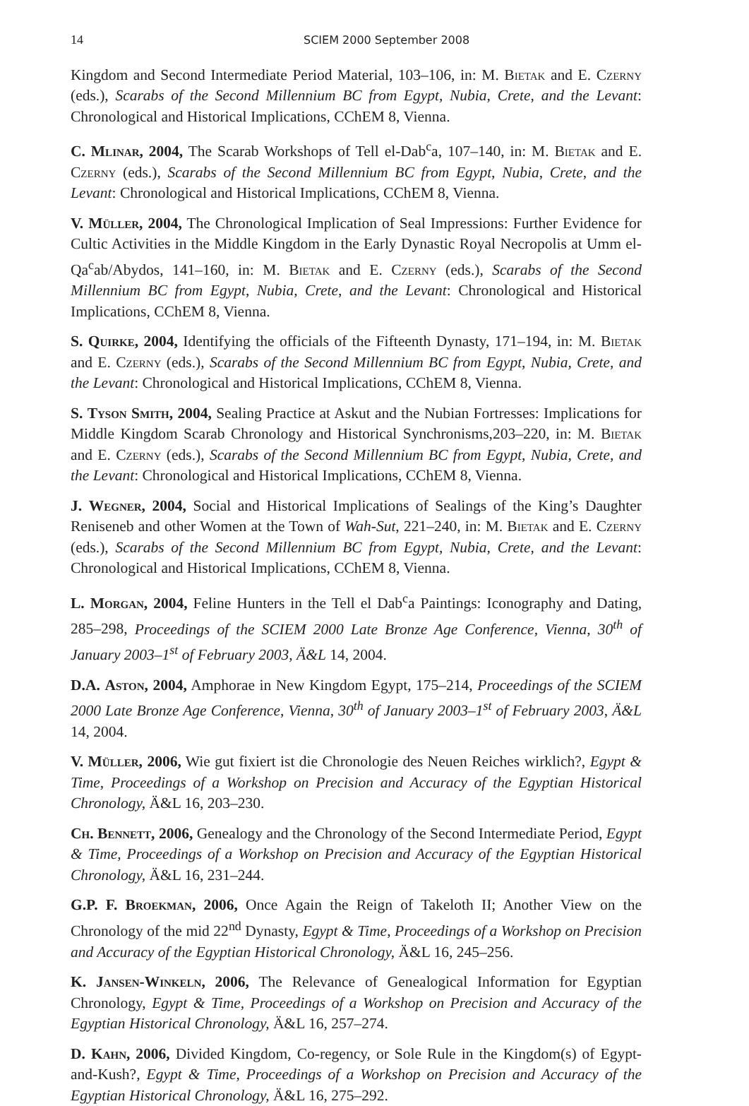14 SCIEM 2000 September 2008
Kingdom and Second Intermediate Period Material, 103–106, in: M. Bietak and E. Czerny (eds.), Scarabs of the Second Millennium BC from Egypt, Nubia, Crete, and the Levant: Chronological and Historical Implications, CChEM 8, Vienna.
C. Mlinar, 2004, The Scarab Workshops of Tell el-Dab<sup>c</sup>a, 107–140, in: M. Bietak and E. Czerny (eds.), Scarabs of the Second Millennium BC from Egypt, Nubia, Crete, and the Levant: Chronological and Historical Implications, CChEM 8, Vienna.
V. Müller, 2004, The Chronological Implication of Seal Impressions: Further Evidence for Cultic Activities in the Middle Kingdom in the Early Dynastic Royal Necropolis at Umm el-Qa<sup>c</sup>ab/Abydos, 141–160, in: M. Bietak and E. Czerny (eds.), Scarabs of the Second Millennium BC from Egypt, Nubia, Crete, and the Levant: Chronological and Historical Implications, CChEM 8, Vienna.
S. Quirke, 2004, Identifying the officials of the Fifteenth Dynasty, 171–194, in: M. Bietak and E. Czerny (eds.), Scarabs of the Second Millennium BC from Egypt, Nubia, Crete, and the Levant: Chronological and Historical Implications, CChEM 8, Vienna.
S. Tyson Smith, 2004, Sealing Practice at Askut and the Nubian Fortresses: Implications for Middle Kingdom Scarab Chronology and Historical Synchronisms,203–220, in: M. Bietak and E. Czerny (eds.), Scarabs of the Second Millennium BC from Egypt, Nubia, Crete, and the Levant: Chronological and Historical Implications, CChEM 8, Vienna.
J. Wegner, 2004, Social and Historical Implications of Sealings of the King’s Daughter Reniseneb and other Women at the Town of Wah-Sut, 221–240, in: M. Bietak and E. Czerny (eds.), Scarabs of the Second Millennium BC from Egypt, Nubia, Crete, and the Levant: Chronological and Historical Implications, CChEM 8, Vienna.
L. Morgan, 2004, Feline Hunters in the Tell el Dab<sup>c</sup>a Paintings: Iconography and Dating, 285–298, Proceedings of the SCIEM 2000 Late Bronze Age Conference, Vienna, 30<sup>th</sup> of January 2003–1<sup>st</sup> of February 2003, Ä&L 14, 2004.
D.A. Aston, 2004, Amphorae in New Kingdom Egypt, 175–214, Proceedings of the SCIEM 2000 Late Bronze Age Conference, Vienna, 30<sup>th</sup> of January 2003–1<sup>st</sup> of February 2003, Ä&L 14, 2004.
V. Müller, 2006, Wie gut fixiert ist die Chronologie des Neuen Reiches wirklich?, Egypt & Time, Proceedings of a Workshop on Precision and Accuracy of the Egyptian Historical Chronology, Ä&L 16, 203–230.
Ch. Bennett, 2006, Genealogy and the Chronology of the Second Intermediate Period, Egypt & Time, Proceedings of a Workshop on Precision and Accuracy of the Egyptian Historical Chronology, Ä&L 16, 231–244.
G.P. F. Broekman, 2006, Once Again the Reign of Takeloth II; Another View on the Chronology of the mid 22<sup>nd</sup> Dynasty, Egypt & Time, Proceedings of a Workshop on Precision and Accuracy of the Egyptian Historical Chronology, Ä&L 16, 245–256.
K. Jansen-Winkeln, 2006, The Relevance of Genealogical Information for Egyptian Chronology, Egypt & Time, Proceedings of a Workshop on Precision and Accuracy of the Egyptian Historical Chronology, Ä&L 16, 257–274.
D. Kahn, 2006, Divided Kingdom, Co-regency, or Sole Rule in the Kingdom(s) of Egypt-and-Kush?, Egypt & Time, Proceedings of a Workshop on Precision and Accuracy of the Egyptian Historical Chronology, Ä&L 16, 275–292.